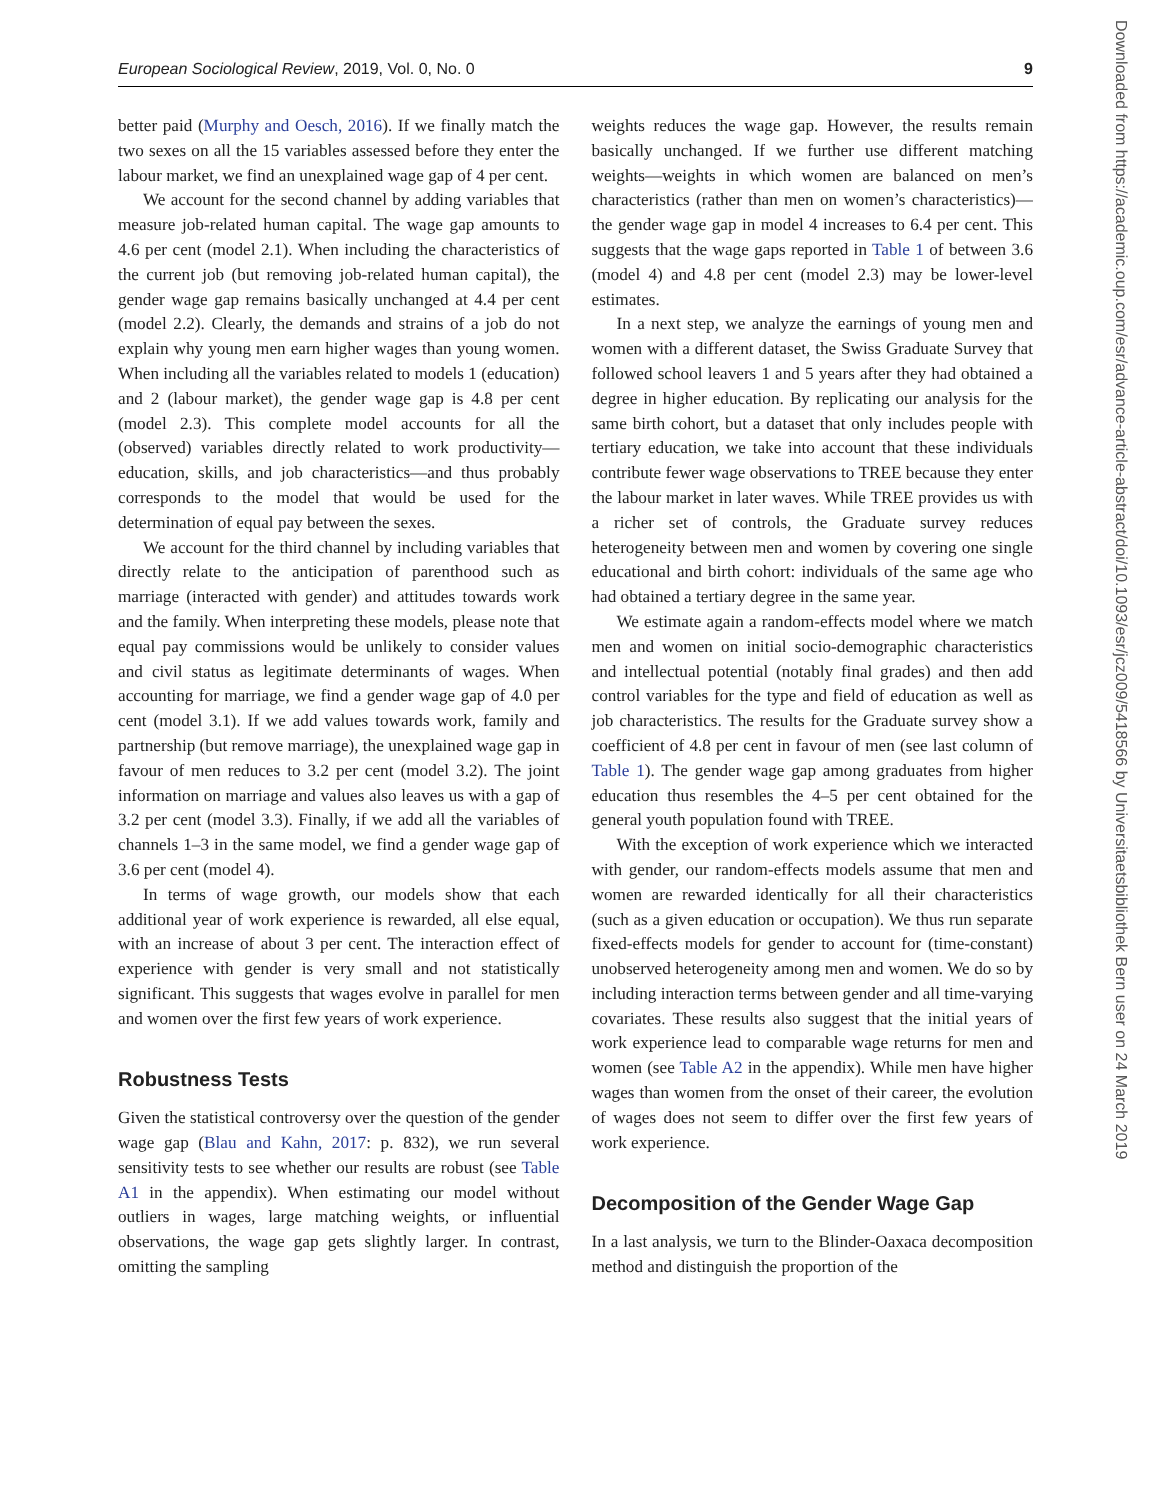European Sociological Review, 2019, Vol. 0, No. 0 9
better paid (Murphy and Oesch, 2016). If we finally match the two sexes on all the 15 variables assessed before they enter the labour market, we find an unexplained wage gap of 4 per cent.
We account for the second channel by adding variables that measure job-related human capital. The wage gap amounts to 4.6 per cent (model 2.1). When including the characteristics of the current job (but removing job-related human capital), the gender wage gap remains basically unchanged at 4.4 per cent (model 2.2). Clearly, the demands and strains of a job do not explain why young men earn higher wages than young women. When including all the variables related to models 1 (education) and 2 (labour market), the gender wage gap is 4.8 per cent (model 2.3). This complete model accounts for all the (observed) variables directly related to work productivity—education, skills, and job characteristics—and thus probably corresponds to the model that would be used for the determination of equal pay between the sexes.
We account for the third channel by including variables that directly relate to the anticipation of parenthood such as marriage (interacted with gender) and attitudes towards work and the family. When interpreting these models, please note that equal pay commissions would be unlikely to consider values and civil status as legitimate determinants of wages. When accounting for marriage, we find a gender wage gap of 4.0 per cent (model 3.1). If we add values towards work, family and partnership (but remove marriage), the unexplained wage gap in favour of men reduces to 3.2 per cent (model 3.2). The joint information on marriage and values also leaves us with a gap of 3.2 per cent (model 3.3). Finally, if we add all the variables of channels 1–3 in the same model, we find a gender wage gap of 3.6 per cent (model 4).
In terms of wage growth, our models show that each additional year of work experience is rewarded, all else equal, with an increase of about 3 per cent. The interaction effect of experience with gender is very small and not statistically significant. This suggests that wages evolve in parallel for men and women over the first few years of work experience.
Robustness Tests
Given the statistical controversy over the question of the gender wage gap (Blau and Kahn, 2017: p. 832), we run several sensitivity tests to see whether our results are robust (see Table A1 in the appendix). When estimating our model without outliers in wages, large matching weights, or influential observations, the wage gap gets slightly larger. In contrast, omitting the sampling
weights reduces the wage gap. However, the results remain basically unchanged. If we further use different matching weights—weights in which women are balanced on men’s characteristics (rather than men on women’s characteristics)—the gender wage gap in model 4 increases to 6.4 per cent. This suggests that the wage gaps reported in Table 1 of between 3.6 (model 4) and 4.8 per cent (model 2.3) may be lower-level estimates.
In a next step, we analyze the earnings of young men and women with a different dataset, the Swiss Graduate Survey that followed school leavers 1 and 5 years after they had obtained a degree in higher education. By replicating our analysis for the same birth cohort, but a dataset that only includes people with tertiary education, we take into account that these individuals contribute fewer wage observations to TREE because they enter the labour market in later waves. While TREE provides us with a richer set of controls, the Graduate survey reduces heterogeneity between men and women by covering one single educational and birth cohort: individuals of the same age who had obtained a tertiary degree in the same year.
We estimate again a random-effects model where we match men and women on initial socio-demographic characteristics and intellectual potential (notably final grades) and then add control variables for the type and field of education as well as job characteristics. The results for the Graduate survey show a coefficient of 4.8 per cent in favour of men (see last column of Table 1). The gender wage gap among graduates from higher education thus resembles the 4–5 per cent obtained for the general youth population found with TREE.
With the exception of work experience which we interacted with gender, our random-effects models assume that men and women are rewarded identically for all their characteristics (such as a given education or occupation). We thus run separate fixed-effects models for gender to account for (time-constant) unobserved heterogeneity among men and women. We do so by including interaction terms between gender and all time-varying covariates. These results also suggest that the initial years of work experience lead to comparable wage returns for men and women (see Table A2 in the appendix). While men have higher wages than women from the onset of their career, the evolution of wages does not seem to differ over the first few years of work experience.
Decomposition of the Gender Wage Gap
In a last analysis, we turn to the Blinder-Oaxaca decomposition method and distinguish the proportion of the
Downloaded from https://academic.oup.com/esr/advance-article-abstract/doi/10.1093/esr/jcz009/5418566 by Universitaetsbibliothek Bern user on 24 March 2019